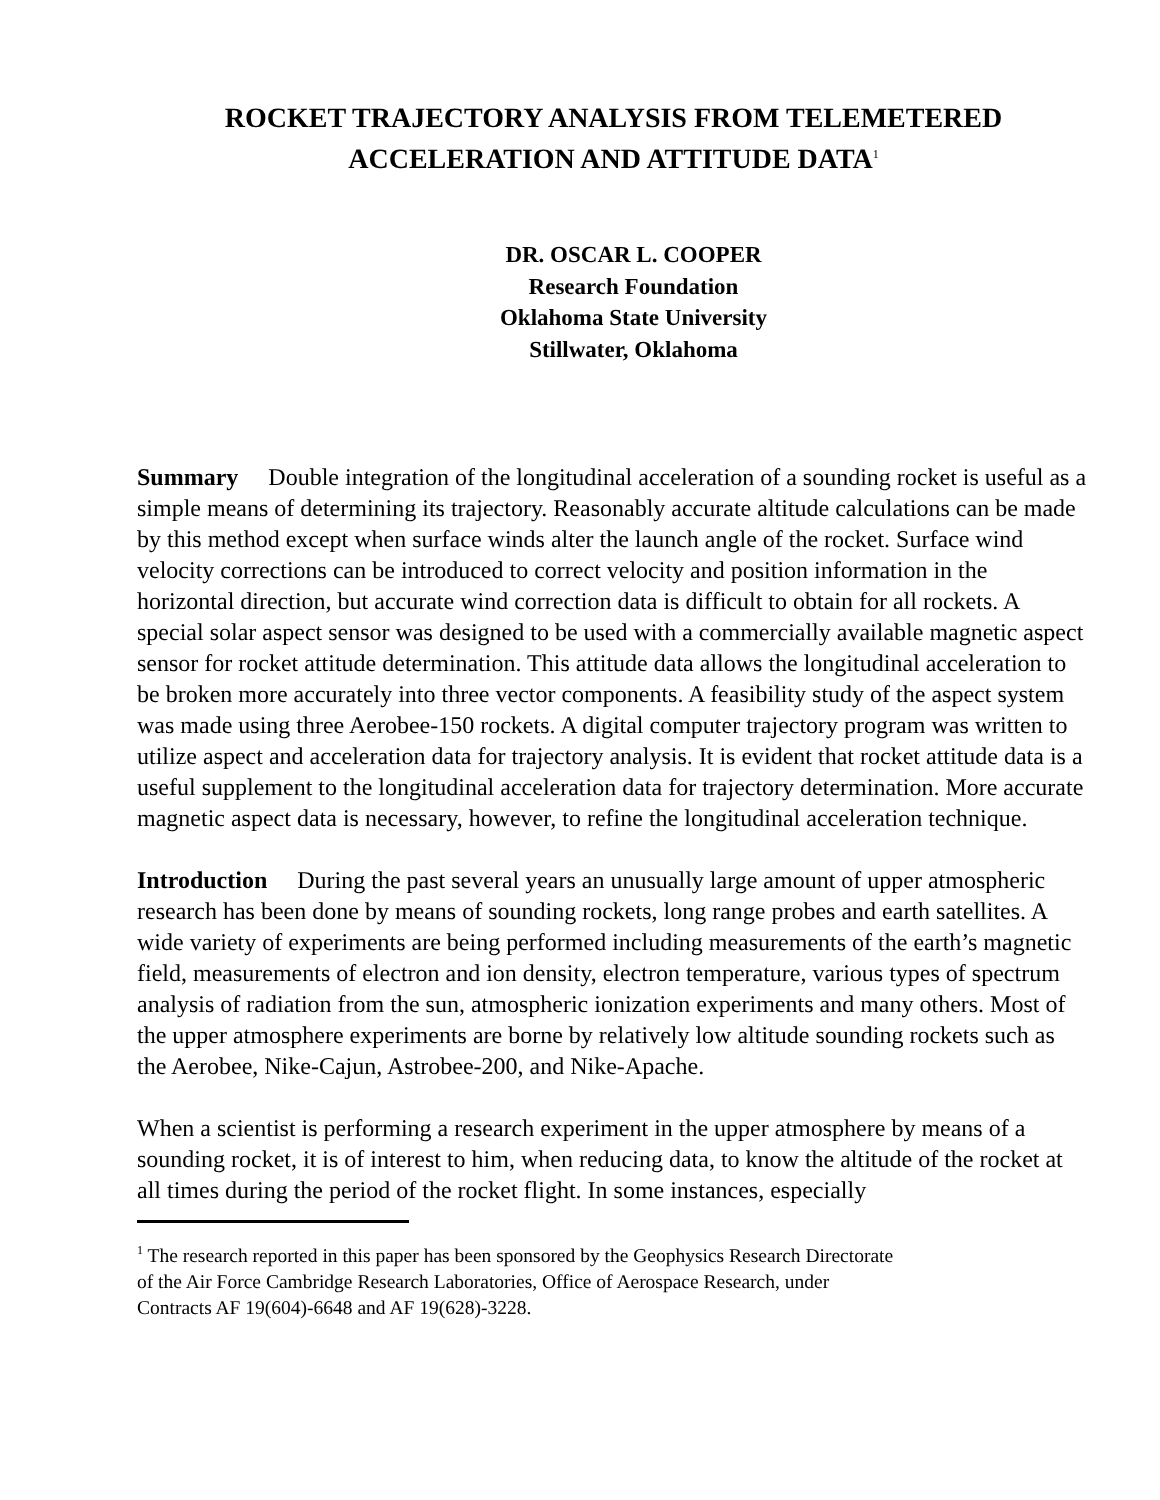ROCKET TRAJECTORY ANALYSIS FROM TELEMETERED
ACCELERATION AND ATTITUDE DATA<sup>1</sup>
DR. OSCAR L. COOPER
Research Foundation
Oklahoma State University
Stillwater, Oklahoma
Summary Double integration of the longitudinal acceleration of a sounding rocket is useful as a simple means of determining its trajectory. Reasonably accurate altitude calculations can be made by this method except when surface winds alter the launch angle of the rocket. Surface wind velocity corrections can be introduced to correct velocity and position information in the horizontal direction, but accurate wind correction data is difficult to obtain for all rockets. A special solar aspect sensor was designed to be used with a commercially available magnetic aspect sensor for rocket attitude determination. This attitude data allows the longitudinal acceleration to be broken more accurately into three vector components. A feasibility study of the aspect system was made using three Aerobee-150 rockets. A digital computer trajectory program was written to utilize aspect and acceleration data for trajectory analysis. It is evident that rocket attitude data is a useful supplement to the longitudinal acceleration data for trajectory determination. More accurate magnetic aspect data is necessary, however, to refine the longitudinal acceleration technique.
Introduction During the past several years an unusually large amount of upper atmospheric research has been done by means of sounding rockets, long range probes and earth satellites. A wide variety of experiments are being performed including measurements of the earth’s magnetic field, measurements of electron and ion density, electron temperature, various types of spectrum analysis of radiation from the sun, atmospheric ionization experiments and many others. Most of the upper atmosphere experiments are borne by relatively low altitude sounding rockets such as the Aerobee, Nike-Cajun, Astrobee-200, and Nike-Apache.
When a scientist is performing a research experiment in the upper atmosphere by means of a sounding rocket, it is of interest to him, when reducing data, to know the altitude of the rocket at all times during the period of the rocket flight. In some instances, especially
<sup>1</sup> The research reported in this paper has been sponsored by the Geophysics Research Directorate
of the Air Force Cambridge Research Laboratories, Office of Aerospace Research, under
Contracts AF 19(604)-6648 and AF 19(628)-3228.